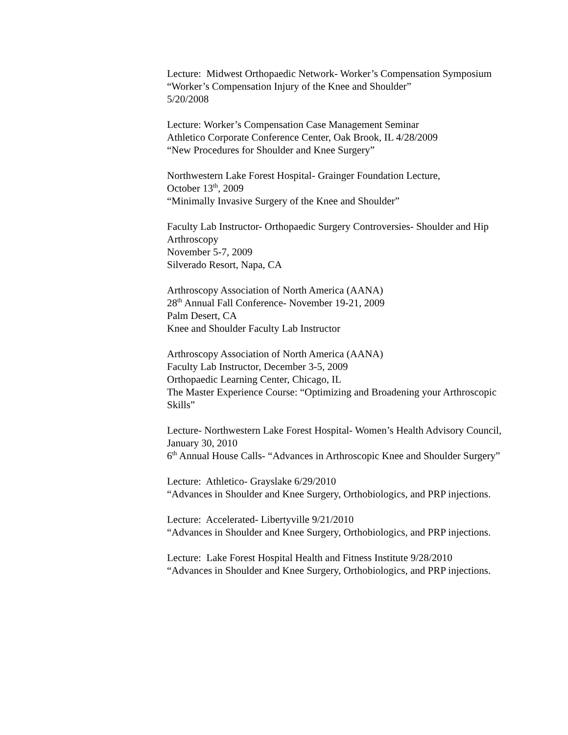Lecture: Midwest Orthopaedic Network- Worker’s Compensation Symposium
“Worker’s Compensation Injury of the Knee and Shoulder”
5/20/2008
Lecture: Worker’s Compensation Case Management Seminar
Athletico Corporate Conference Center, Oak Brook, IL 4/28/2009
“New Procedures for Shoulder and Knee Surgery”
Northwestern Lake Forest Hospital- Grainger Foundation Lecture,
October 13<sup>th</sup>, 2009
“Minimally Invasive Surgery of the Knee and Shoulder”
Faculty Lab Instructor- Orthopaedic Surgery Controversies- Shoulder and Hip Arthroscopy
November 5-7, 2009
Silverado Resort, Napa, CA
Arthroscopy Association of North America (AANA)
28<sup>th</sup> Annual Fall Conference- November 19-21, 2009
Palm Desert, CA
Knee and Shoulder Faculty Lab Instructor
Arthroscopy Association of North America (AANA)
Faculty Lab Instructor, December 3-5, 2009
Orthopaedic Learning Center, Chicago, IL
The Master Experience Course: “Optimizing and Broadening your Arthroscopic Skills”
Lecture- Northwestern Lake Forest Hospital- Women’s Health Advisory Council, January 30, 2010
6<sup>th</sup> Annual House Calls- “Advances in Arthroscopic Knee and Shoulder Surgery”
Lecture: Athletico- Grayslake 6/29/2010
“Advances in Shoulder and Knee Surgery, Orthobiologics, and PRP injections.
Lecture: Accelerated- Libertyville 9/21/2010
“Advances in Shoulder and Knee Surgery, Orthobiologics, and PRP injections.
Lecture: Lake Forest Hospital Health and Fitness Institute 9/28/2010
“Advances in Shoulder and Knee Surgery, Orthobiologics, and PRP injections.